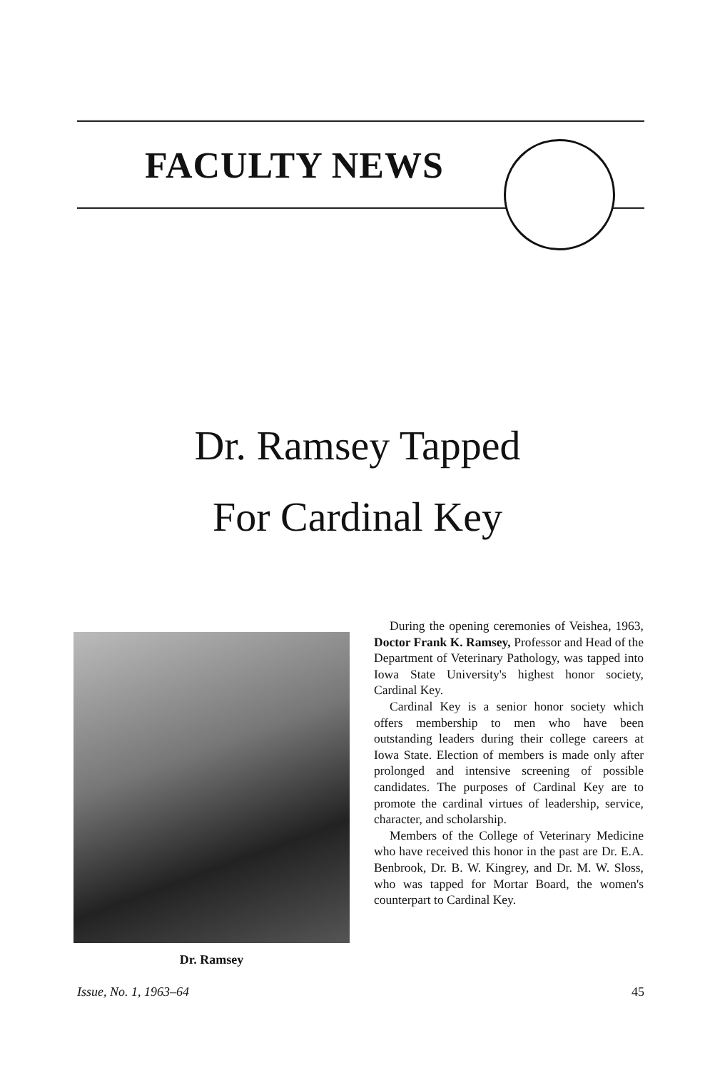FACULTY NEWS
Dr. Ramsey Tapped
For Cardinal Key
Dr. Ramsey
During the opening ceremonies of Veishea, 1963, Doctor Frank K. Ramsey, Professor and Head of the Department of Veterinary Pathology, was tapped into Iowa State University's highest honor society, Cardinal Key.
Cardinal Key is a senior honor society which offers membership to men who have been outstanding leaders during their college careers at Iowa State. Election of members is made only after prolonged and intensive screening of possible candidates. The purposes of Cardinal Key are to promote the cardinal virtues of leadership, service, character, and scholarship.
Members of the College of Veterinary Medicine who have received this honor in the past are Dr. E.A. Benbrook, Dr. B. W. Kingrey, and Dr. M. W. Sloss, who was tapped for Mortar Board, the women's counterpart to Cardinal Key.
Issue, No. 1, 1963–64 45